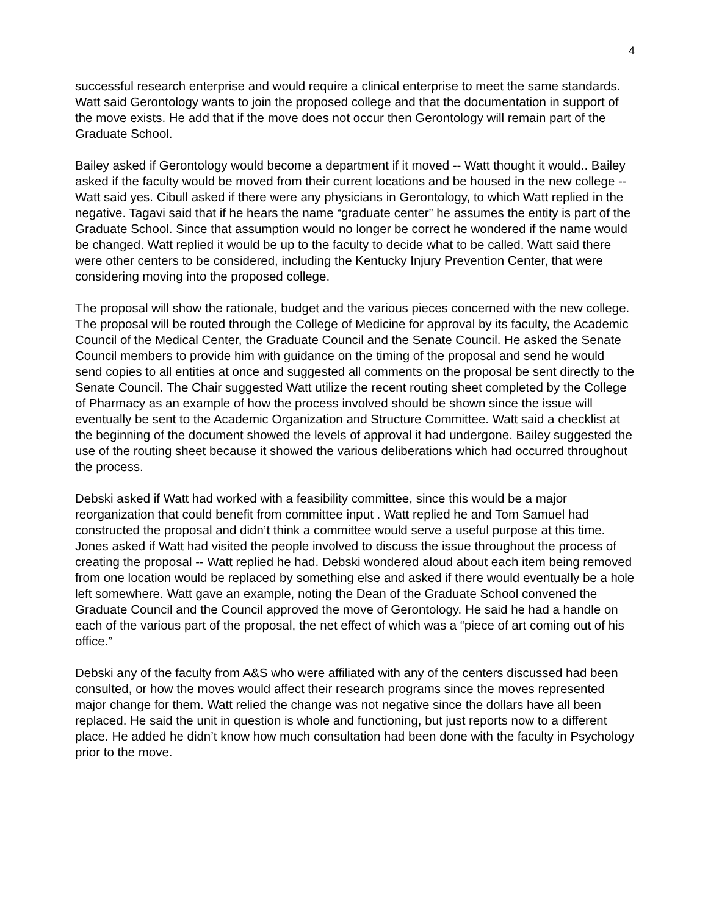4
successful research enterprise and would require a clinical enterprise to meet the same standards. Watt said Gerontology wants to join the proposed college and that the documentation in support of the move exists. He add that if the move does not occur then Gerontology will remain part of the Graduate School.
Bailey asked if Gerontology would become a department if it moved -- Watt thought it would.. Bailey asked if the faculty would be moved from their current locations and be housed in the new college -- Watt said yes. Cibull asked if there were any physicians in Gerontology, to which Watt replied in the negative. Tagavi said that if he hears the name “graduate center” he assumes the entity is part of the Graduate School. Since that assumption would no longer be correct he wondered if the name would be changed. Watt replied it would be up to the faculty to decide what to be called. Watt said there were other centers to be considered, including the Kentucky Injury Prevention Center, that were considering moving into the proposed college.
The proposal will show the rationale, budget and the various pieces concerned with the new college. The proposal will be routed through the College of Medicine for approval by its faculty, the Academic Council of the Medical Center, the Graduate Council and the Senate Council. He asked the Senate Council members to provide him with guidance on the timing of the proposal and send he would send copies to all entities at once and suggested all comments on the proposal be sent directly to the Senate Council. The Chair suggested Watt utilize the recent routing sheet completed by the College of Pharmacy as an example of how the process involved should be shown since the issue will eventually be sent to the Academic Organization and Structure Committee. Watt said a checklist at the beginning of the document showed the levels of approval it had undergone. Bailey suggested the use of the routing sheet because it showed the various deliberations which had occurred throughout the process.
Debski asked if Watt had worked with a feasibility committee, since this would be a major reorganization that could benefit from committee input . Watt replied he and Tom Samuel had constructed the proposal and didn’t think a committee would serve a useful purpose at this time. Jones asked if Watt had visited the people involved to discuss the issue throughout the process of creating the proposal -- Watt replied he had. Debski wondered aloud about each item being removed from one location would be replaced by something else and asked if there would eventually be a hole left somewhere. Watt gave an example, noting the Dean of the Graduate School convened the Graduate Council and the Council approved the move of Gerontology. He said he had a handle on each of the various part of the proposal, the net effect of which was a “piece of art coming out of his office.”
Debski any of the faculty from A&S who were affiliated with any of the centers discussed had been consulted, or how the moves would affect their research programs since the moves represented major change for them. Watt relied the change was not negative since the dollars have all been replaced. He said the unit in question is whole and functioning, but just reports now to a different place. He added he didn’t know how much consultation had been done with the faculty in Psychology prior to the move.